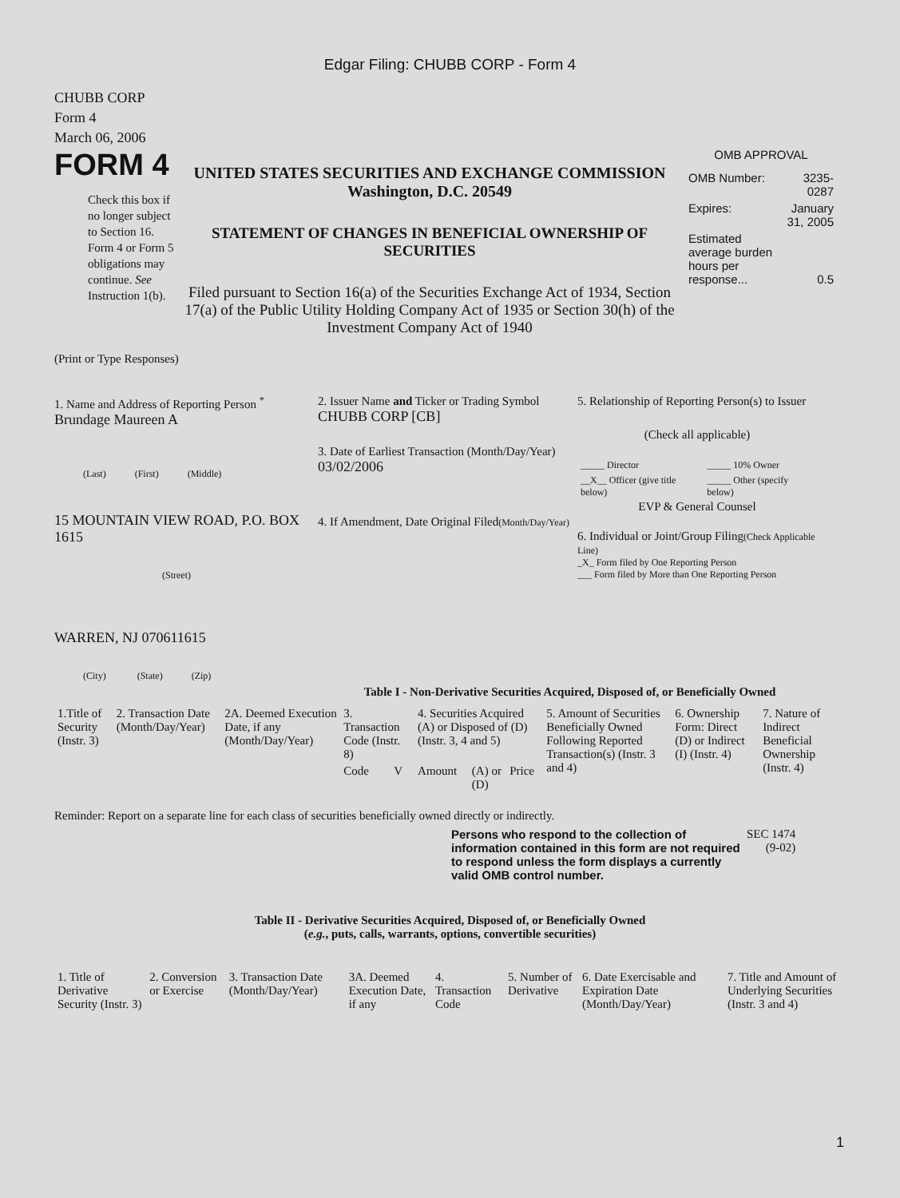Edgar Filing: CHUBB CORP - Form 4
CHUBB CORP
Form 4
March 06, 2006
FORM 4
Check this box if no longer subject to Section 16. Form 4 or Form 5 obligations may continue. See Instruction 1(b).
UNITED STATES SECURITIES AND EXCHANGE COMMISSION
Washington, D.C. 20549
STATEMENT OF CHANGES IN BENEFICIAL OWNERSHIP OF SECURITIES
Filed pursuant to Section 16(a) of the Securities Exchange Act of 1934, Section 17(a) of the Public Utility Holding Company Act of 1935 or Section 30(h) of the Investment Company Act of 1940
OMB APPROVAL
| OMB Number: | 3235-0287 |
| Expires: | January 31, 2005 |
| Estimated average burden hours per response... | 0.5 |
(Print or Type Responses)
1. Name and Address of Reporting Person <sup>*</sup>
Brundage Maureen A
(Last) (First) (Middle)
15 MOUNTAIN VIEW ROAD, P.O. BOX 1615
(Street)
WARREN, NJ 070611615
(City) (State) (Zip)
2. Issuer Name and Ticker or Trading Symbol
CHUBB CORP [CB]
3. Date of Earliest Transaction (Month/Day/Year)
03/02/2006
4. If Amendment, Date Original Filed(Month/Day/Year)
5. Relationship of Reporting Person(s) to Issuer
(Check all applicable)
| _____ Director | _____ 10% Owner |
| __X__ Officer (give title below) | _____ Other (specify below) |
EVP & General Counsel
6. Individual or Joint/Group Filing(Check Applicable Line)
_X_ Form filed by One Reporting Person
___ Form filed by More than One Reporting Person
Table I - Non-Derivative Securities Acquired, Disposed of, or Beneficially Owned
| 1.Title of Security (Instr. 3) | 2. Transaction Date (Month/Day/Year) | 2A. Deemed Execution Date, if any (Month/Day/Year) | 3. Transaction Code (Instr. 8) | | 4. Securities Acquired (A) or Disposed of (D) (Instr. 3, 4 and 5) | | | 5. Amount of Securities Beneficially Owned Following Reported Transaction(s) (Instr. 3 and 4) | 6. Ownership Form: Direct (D) or Indirect (I) (Instr. 4) | 7. Nature of Indirect Beneficial Ownership (Instr. 4) |
| --- | --- | --- | --- | --- | --- | --- | --- | --- | --- | --- |
| | | | Code | V | Amount | (A) or (D) | Price | | | |
Reminder: Report on a separate line for each class of securities beneficially owned directly or indirectly.
Persons who respond to the collection of information contained in this form are not required to respond unless the form displays a currently valid OMB control number.
SEC 1474
(9-02)
Table II - Derivative Securities Acquired, Disposed of, or Beneficially Owned
(e.g., puts, calls, warrants, options, convertible securities)
| 1. Title of Derivative Security (Instr. 3) | 2. Conversion or Exercise | 3. Transaction Date (Month/Day/Year) | 3A. Deemed Execution Date, if any | 4. Transaction Code | 5. Number of Derivative | 6. Date Exercisable and Expiration Date (Month/Day/Year) | 7. Title and Amount of Underlying Securities (Instr. 3 and 4) |
| --- | --- | --- | --- | --- | --- | --- | --- |
1